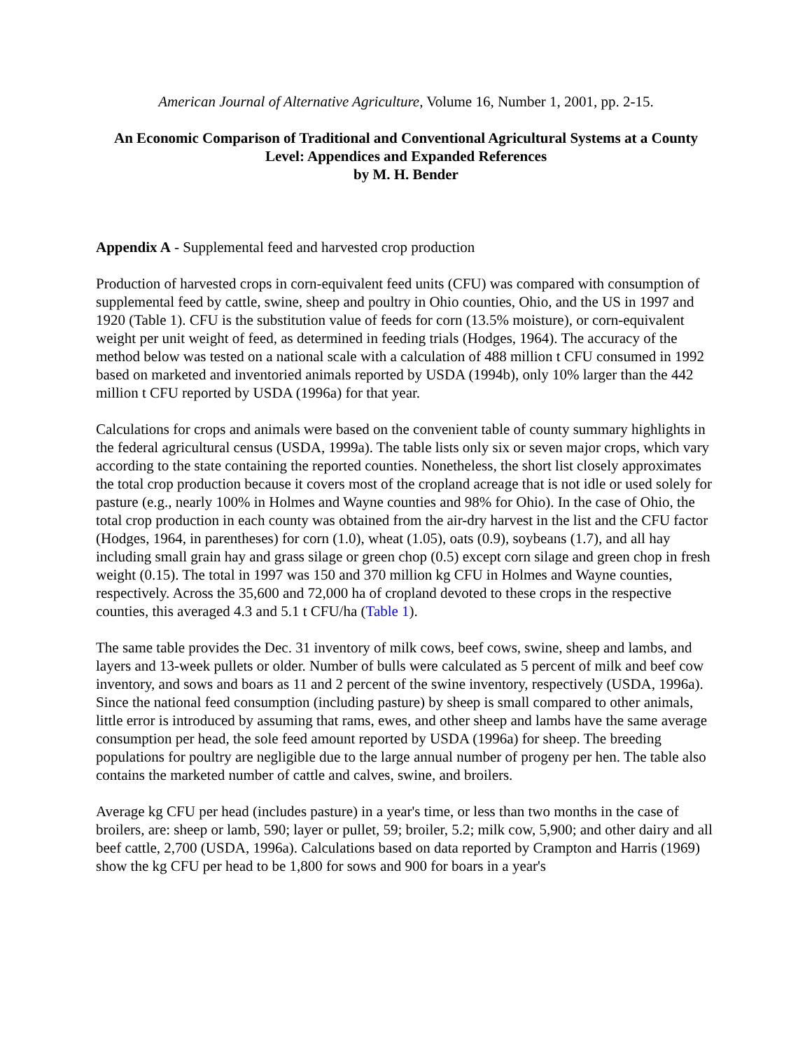American Journal of Alternative Agriculture, Volume 16, Number 1, 2001, pp. 2-15.
An Economic Comparison of Traditional and Conventional Agricultural Systems at a County Level: Appendices and Expanded References
by M. H. Bender
Appendix A - Supplemental feed and harvested crop production
Production of harvested crops in corn-equivalent feed units (CFU) was compared with consumption of supplemental feed by cattle, swine, sheep and poultry in Ohio counties, Ohio, and the US in 1997 and 1920 (Table 1). CFU is the substitution value of feeds for corn (13.5% moisture), or corn-equivalent weight per unit weight of feed, as determined in feeding trials (Hodges, 1964). The accuracy of the method below was tested on a national scale with a calculation of 488 million t CFU consumed in 1992 based on marketed and inventoried animals reported by USDA (1994b), only 10% larger than the 442 million t CFU reported by USDA (1996a) for that year.
Calculations for crops and animals were based on the convenient table of county summary highlights in the federal agricultural census (USDA, 1999a). The table lists only six or seven major crops, which vary according to the state containing the reported counties. Nonetheless, the short list closely approximates the total crop production because it covers most of the cropland acreage that is not idle or used solely for pasture (e.g., nearly 100% in Holmes and Wayne counties and 98% for Ohio). In the case of Ohio, the total crop production in each county was obtained from the air-dry harvest in the list and the CFU factor (Hodges, 1964, in parentheses) for corn (1.0), wheat (1.05), oats (0.9), soybeans (1.7), and all hay including small grain hay and grass silage or green chop (0.5) except corn silage and green chop in fresh weight (0.15). The total in 1997 was 150 and 370 million kg CFU in Holmes and Wayne counties, respectively. Across the 35,600 and 72,000 ha of cropland devoted to these crops in the respective counties, this averaged 4.3 and 5.1 t CFU/ha (Table 1).
The same table provides the Dec. 31 inventory of milk cows, beef cows, swine, sheep and lambs, and layers and 13-week pullets or older. Number of bulls were calculated as 5 percent of milk and beef cow inventory, and sows and boars as 11 and 2 percent of the swine inventory, respectively (USDA, 1996a). Since the national feed consumption (including pasture) by sheep is small compared to other animals, little error is introduced by assuming that rams, ewes, and other sheep and lambs have the same average consumption per head, the sole feed amount reported by USDA (1996a) for sheep. The breeding populations for poultry are negligible due to the large annual number of progeny per hen. The table also contains the marketed number of cattle and calves, swine, and broilers.
Average kg CFU per head (includes pasture) in a year's time, or less than two months in the case of broilers, are: sheep or lamb, 590; layer or pullet, 59; broiler, 5.2; milk cow, 5,900; and other dairy and all beef cattle, 2,700 (USDA, 1996a). Calculations based on data reported by Crampton and Harris (1969) show the kg CFU per head to be 1,800 for sows and 900 for boars in a year's